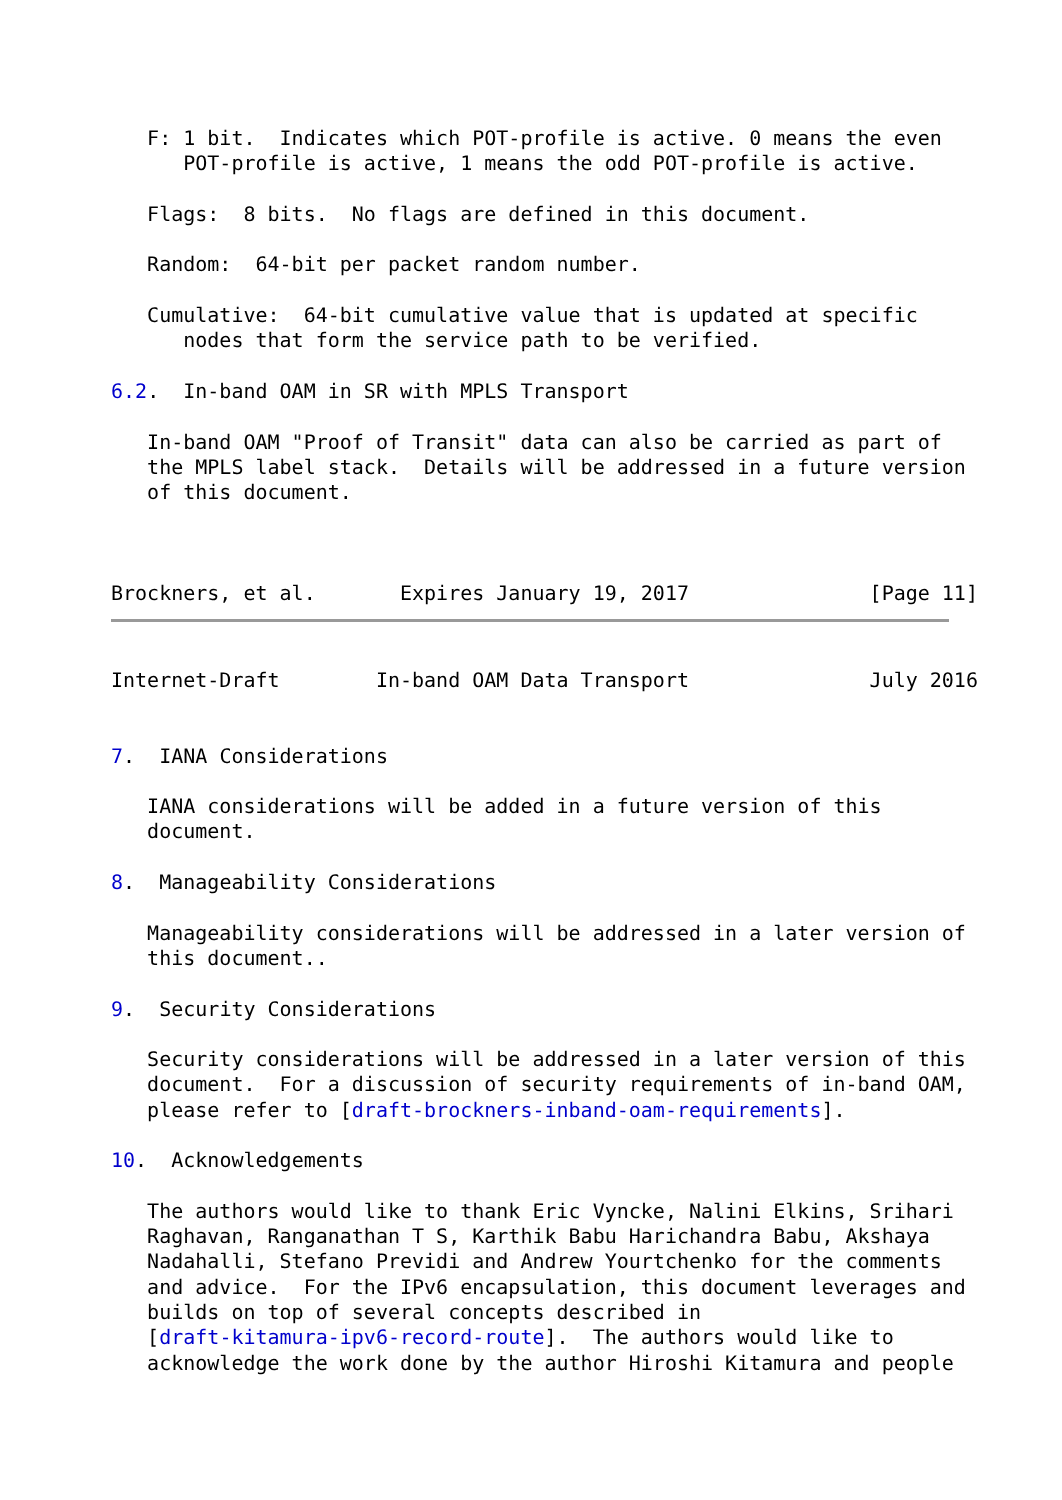F: 1 bit.  Indicates which POT-profile is active. 0 means the even
      POT-profile is active, 1 means the odd POT-profile is active.

   Flags:  8 bits.  No flags are defined in this document.

   Random:  64-bit per packet random number.

   Cumulative:  64-bit cumulative value that is updated at specific
      nodes that form the service path to be verified.

6.2.  In-band OAM in SR with MPLS Transport

   In-band OAM "Proof of Transit" data can also be carried as part of
   the MPLS label stack.  Details will be addressed in a future version
   of this document.



Brockners, et al.       Expires January 19, 2017               [Page 11]
Internet-Draft        In-band OAM Data Transport               July 2016


7.  IANA Considerations

   IANA considerations will be added in a future version of this
   document.

8.  Manageability Considerations

   Manageability considerations will be addressed in a later version of
   this document..

9.  Security Considerations

   Security considerations will be addressed in a later version of this
   document.  For a discussion of security requirements of in-band OAM,
   please refer to [draft-brockners-inband-oam-requirements].

10.  Acknowledgements

   The authors would like to thank Eric Vyncke, Nalini Elkins, Srihari
   Raghavan, Ranganathan T S, Karthik Babu Harichandra Babu, Akshaya
   Nadahalli, Stefano Previdi and Andrew Yourtchenko for the comments
   and advice.  For the IPv6 encapsulation, this document leverages and
   builds on top of several concepts described in
   [draft-kitamura-ipv6-record-route].  The authors would like to
   acknowledge the work done by the author Hiroshi Kitamura and people